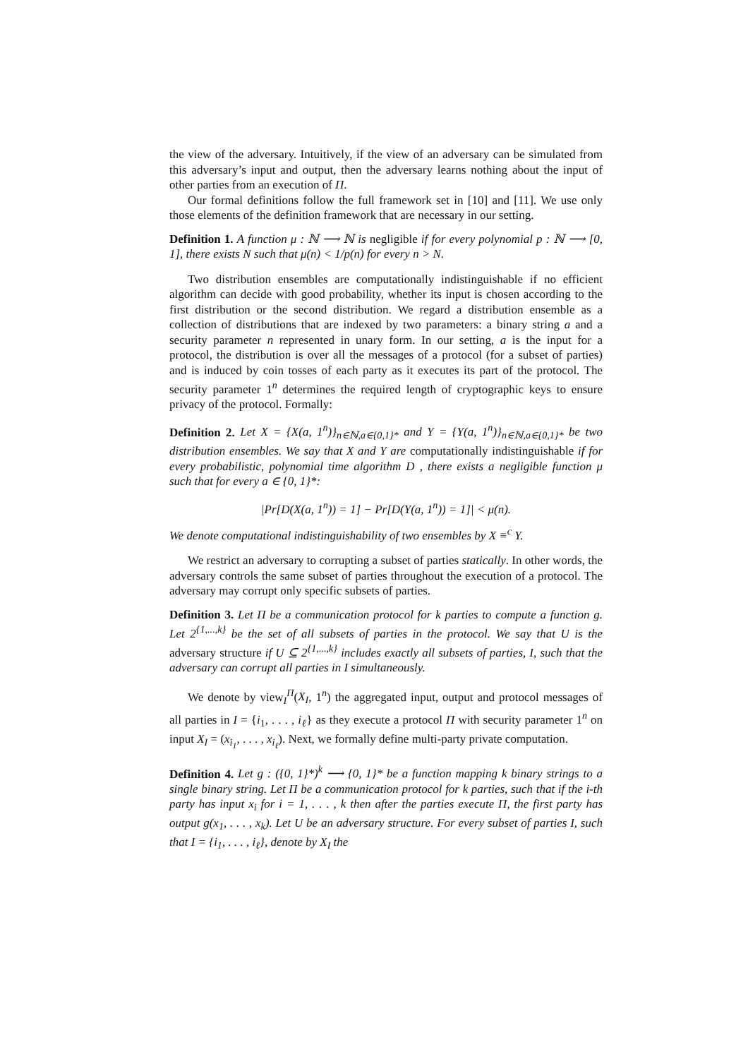the view of the adversary. Intuitively, if the view of an adversary can be simulated from this adversary’s input and output, then the adversary learns nothing about the input of other parties from an execution of Π.
Our formal definitions follow the full framework set in [10] and [11]. We use only those elements of the definition framework that are necessary in our setting.
Definition 1. A function μ : ℕ ⟶ ℕ is negligible if for every polynomial p : ℕ ⟶ [0, 1], there exists N such that μ(n) < 1/p(n) for every n > N.
Two distribution ensembles are computationally indistinguishable if no efficient algorithm can decide with good probability, whether its input is chosen according to the first distribution or the second distribution. We regard a distribution ensemble as a collection of distributions that are indexed by two parameters: a binary string a and a security parameter n represented in unary form. In our setting, a is the input for a protocol, the distribution is over all the messages of a protocol (for a subset of parties) and is induced by coin tosses of each party as it executes its part of the protocol. The security parameter 1<sup>n</sup> determines the required length of cryptographic keys to ensure privacy of the protocol. Formally:
Definition 2. Let X = {X(a, 1<sup>n</sup>)}<sub>n∈ℕ,a∈{0,1}*</sub> and Y = {Y(a, 1<sup>n</sup>)}<sub>n∈ℕ,a∈{0,1}*</sub> be two distribution ensembles. We say that X and Y are computationally indistinguishable if for every probabilistic, polynomial time algorithm D , there exists a negligible function μ such that for every a ∈ {0, 1}*:
|Pr[D(X(a, 1<sup>n</sup>)) = 1] − Pr[D(Y(a, 1<sup>n</sup>)) = 1]| < μ(n).
We denote computational indistinguishability of two ensembles by X ≡<sup>c</sup> Y.
We restrict an adversary to corrupting a subset of parties statically. In other words, the adversary controls the same subset of parties throughout the execution of a protocol. The adversary may corrupt only specific subsets of parties.
Definition 3. Let Π be a communication protocol for k parties to compute a function g. Let 2<sup>{1,...,k}</sup> be the set of all subsets of parties in the protocol. We say that U is the adversary structure if U ⊆ 2<sup>{1,...,k}</sup> includes exactly all subsets of parties, I, such that the adversary can corrupt all parties in I simultaneously.
We denote by view<sub>I</sub><sup>Π</sup>(X<sub>I</sub>, 1<sup>n</sup>) the aggregated input, output and protocol messages of all parties in I = {i<sub>1</sub>, . . . , i<sub>ℓ</sub>} as they execute a protocol Π with security parameter 1<sup>n</sup> on input X<sub>I</sub> = (x<sub>i<sub>1</sub></sub>, . . . , x<sub>i<sub>ℓ</sub></sub>). Next, we formally define multi-party private computation.
Definition 4. Let g : ({0, 1}*)<sup>k</sup> ⟶ {0, 1}* be a function mapping k binary strings to a single binary string. Let Π be a communication protocol for k parties, such that if the i-th party has input x<sub>i</sub> for i = 1, . . . , k then after the parties execute Π, the first party has output g(x<sub>1</sub>, . . . , x<sub>k</sub>). Let U be an adversary structure. For every subset of parties I, such that I = {i<sub>1</sub>, . . . , i<sub>ℓ</sub>}, denote by X<sub>I</sub> the